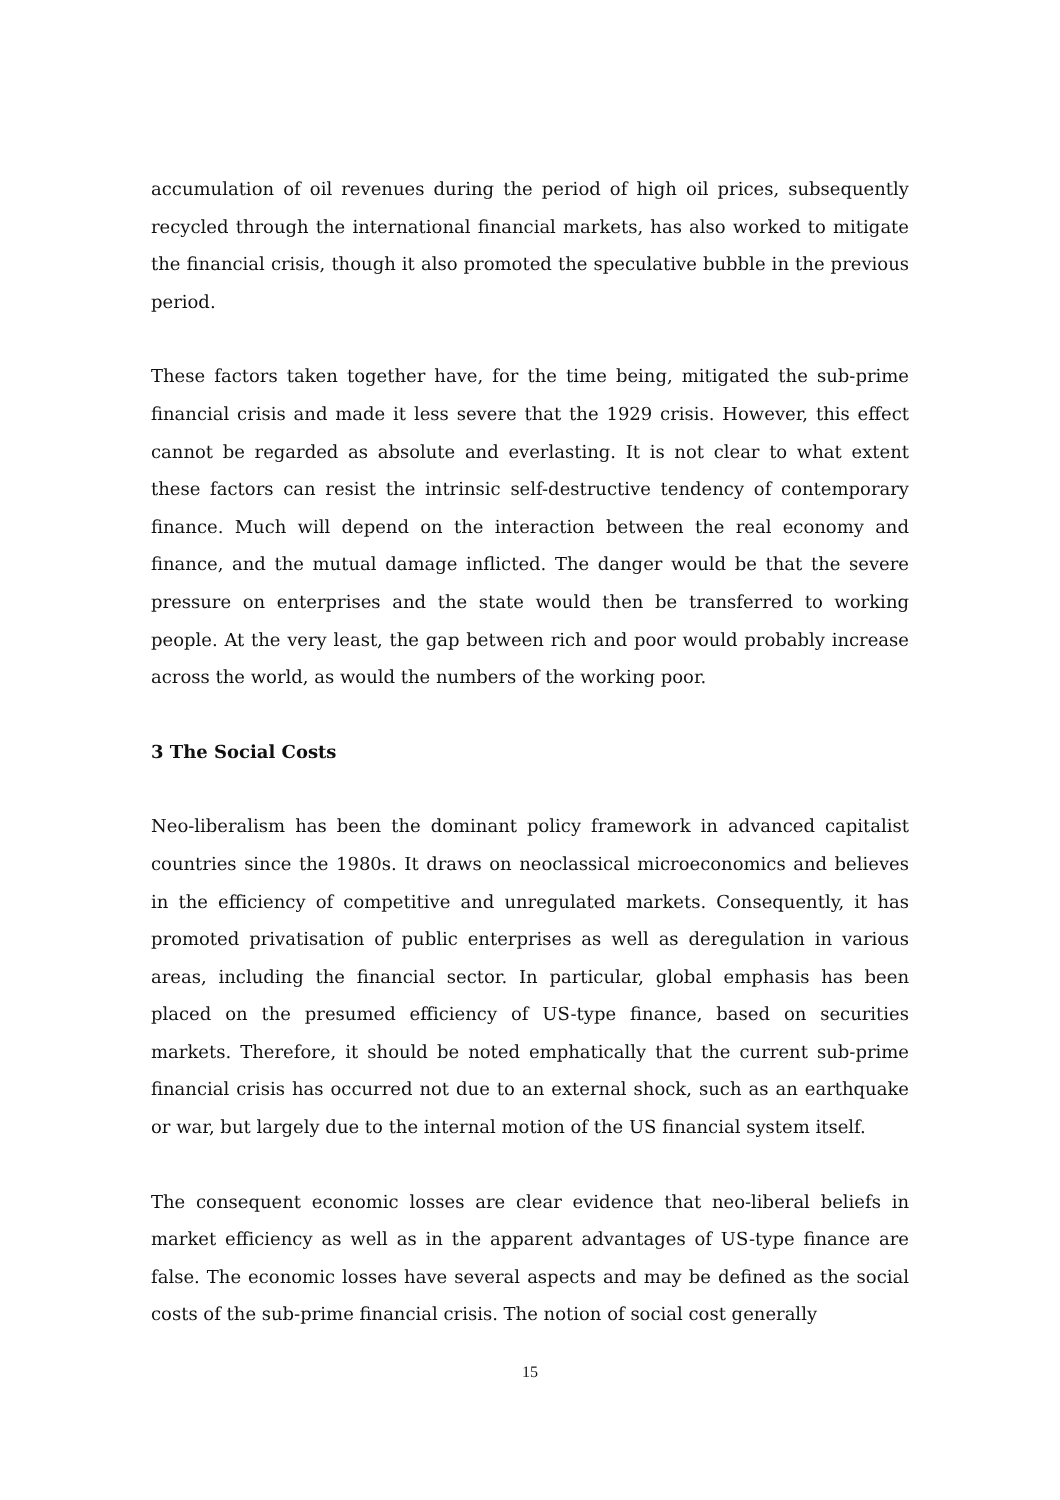accumulation of oil revenues during the period of high oil prices, subsequently recycled through the international financial markets, has also worked to mitigate the financial crisis, though it also promoted the speculative bubble in the previous period.
These factors taken together have, for the time being, mitigated the sub-prime financial crisis and made it less severe that the 1929 crisis. However, this effect cannot be regarded as absolute and everlasting. It is not clear to what extent these factors can resist the intrinsic self-destructive tendency of contemporary finance. Much will depend on the interaction between the real economy and finance, and the mutual damage inflicted. The danger would be that the severe pressure on enterprises and the state would then be transferred to working people. At the very least, the gap between rich and poor would probably increase across the world, as would the numbers of the working poor.
3 The Social Costs
Neo-liberalism has been the dominant policy framework in advanced capitalist countries since the 1980s. It draws on neoclassical microeconomics and believes in the efficiency of competitive and unregulated markets. Consequently, it has promoted privatisation of public enterprises as well as deregulation in various areas, including the financial sector. In particular, global emphasis has been placed on the presumed efficiency of US-type finance, based on securities markets. Therefore, it should be noted emphatically that the current sub-prime financial crisis has occurred not due to an external shock, such as an earthquake or war, but largely due to the internal motion of the US financial system itself.
The consequent economic losses are clear evidence that neo-liberal beliefs in market efficiency as well as in the apparent advantages of US-type finance are false. The economic losses have several aspects and may be defined as the social costs of the sub-prime financial crisis. The notion of social cost generally
15